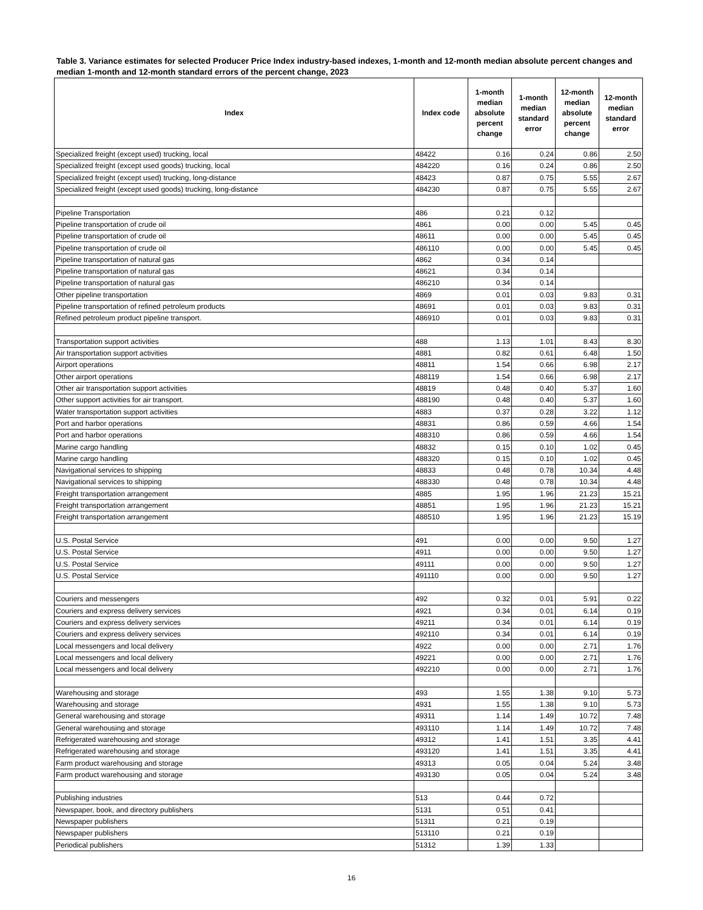Table 3. Variance estimates for selected Producer Price Index industry-based indexes, 1-month and 12-month median absolute percent changes and median 1-month and 12-month standard errors of the percent change, 2023
| Index | Index code | 1-month median absolute percent change | 1-month median standard error | 12-month median absolute percent change | 12-month median standard error |
| --- | --- | --- | --- | --- | --- |
| Specialized freight (except used) trucking, local | 48422 | 0.16 | 0.24 | 0.86 | 2.50 |
| Specialized freight (except used goods) trucking, local | 484220 | 0.16 | 0.24 | 0.86 | 2.50 |
| Specialized freight (except used) trucking, long-distance | 48423 | 0.87 | 0.75 | 5.55 | 2.67 |
| Specialized freight (except used goods) trucking, long-distance | 484230 | 0.87 | 0.75 | 5.55 | 2.67 |
| Pipeline Transportation | 486 | 0.21 | 0.12 | | |
| Pipeline transportation of crude oil | 4861 | 0.00 | 0.00 | 5.45 | 0.45 |
| Pipeline transportation of crude oil | 48611 | 0.00 | 0.00 | 5.45 | 0.45 |
| Pipeline transportation of crude oil | 486110 | 0.00 | 0.00 | 5.45 | 0.45 |
| Pipeline transportation of natural gas | 4862 | 0.34 | 0.14 | | |
| Pipeline transportation of natural gas | 48621 | 0.34 | 0.14 | | |
| Pipeline transportation of natural gas | 486210 | 0.34 | 0.14 | | |
| Other pipeline transportation | 4869 | 0.01 | 0.03 | 9.83 | 0.31 |
| Pipeline transportation of refined petroleum products | 48691 | 0.01 | 0.03 | 9.83 | 0.31 |
| Refined petroleum product pipeline transport. | 486910 | 0.01 | 0.03 | 9.83 | 0.31 |
| Transportation support activities | 488 | 1.13 | 1.01 | 8.43 | 8.30 |
| Air transportation support activities | 4881 | 0.82 | 0.61 | 6.48 | 1.50 |
| Airport operations | 48811 | 1.54 | 0.66 | 6.98 | 2.17 |
| Other airport operations | 488119 | 1.54 | 0.66 | 6.98 | 2.17 |
| Other air transportation support activities | 48819 | 0.48 | 0.40 | 5.37 | 1.60 |
| Other support activities for air transport. | 488190 | 0.48 | 0.40 | 5.37 | 1.60 |
| Water transportation support activities | 4883 | 0.37 | 0.28 | 3.22 | 1.12 |
| Port and harbor operations | 48831 | 0.86 | 0.59 | 4.66 | 1.54 |
| Port and harbor operations | 488310 | 0.86 | 0.59 | 4.66 | 1.54 |
| Marine cargo handling | 48832 | 0.15 | 0.10 | 1.02 | 0.45 |
| Marine cargo handling | 488320 | 0.15 | 0.10 | 1.02 | 0.45 |
| Navigational services to shipping | 48833 | 0.48 | 0.78 | 10.34 | 4.48 |
| Navigational services to shipping | 488330 | 0.48 | 0.78 | 10.34 | 4.48 |
| Freight transportation arrangement | 4885 | 1.95 | 1.96 | 21.23 | 15.21 |
| Freight transportation arrangement | 48851 | 1.95 | 1.96 | 21.23 | 15.21 |
| Freight transportation arrangement | 488510 | 1.95 | 1.96 | 21.23 | 15.19 |
| U.S. Postal Service | 491 | 0.00 | 0.00 | 9.50 | 1.27 |
| U.S. Postal Service | 4911 | 0.00 | 0.00 | 9.50 | 1.27 |
| U.S. Postal Service | 49111 | 0.00 | 0.00 | 9.50 | 1.27 |
| U.S. Postal Service | 491110 | 0.00 | 0.00 | 9.50 | 1.27 |
| Couriers and messengers | 492 | 0.32 | 0.01 | 5.91 | 0.22 |
| Couriers and express delivery services | 4921 | 0.34 | 0.01 | 6.14 | 0.19 |
| Couriers and express delivery services | 49211 | 0.34 | 0.01 | 6.14 | 0.19 |
| Couriers and express delivery services | 492110 | 0.34 | 0.01 | 6.14 | 0.19 |
| Local messengers and local delivery | 4922 | 0.00 | 0.00 | 2.71 | 1.76 |
| Local messengers and local delivery | 49221 | 0.00 | 0.00 | 2.71 | 1.76 |
| Local messengers and local delivery | 492210 | 0.00 | 0.00 | 2.71 | 1.76 |
| Warehousing and storage | 493 | 1.55 | 1.38 | 9.10 | 5.73 |
| Warehousing and storage | 4931 | 1.55 | 1.38 | 9.10 | 5.73 |
| General warehousing and storage | 49311 | 1.14 | 1.49 | 10.72 | 7.48 |
| General warehousing and storage | 493110 | 1.14 | 1.49 | 10.72 | 7.48 |
| Refrigerated warehousing and storage | 49312 | 1.41 | 1.51 | 3.35 | 4.41 |
| Refrigerated warehousing and storage | 493120 | 1.41 | 1.51 | 3.35 | 4.41 |
| Farm product warehousing and storage | 49313 | 0.05 | 0.04 | 5.24 | 3.48 |
| Farm product warehousing and storage | 493130 | 0.05 | 0.04 | 5.24 | 3.48 |
| Publishing industries | 513 | 0.44 | 0.72 | | |
| Newspaper, book, and directory publishers | 5131 | 0.51 | 0.41 | | |
| Newspaper publishers | 51311 | 0.21 | 0.19 | | |
| Newspaper publishers | 513110 | 0.21 | 0.19 | | |
| Periodical publishers | 51312 | 1.39 | 1.33 | | |
16